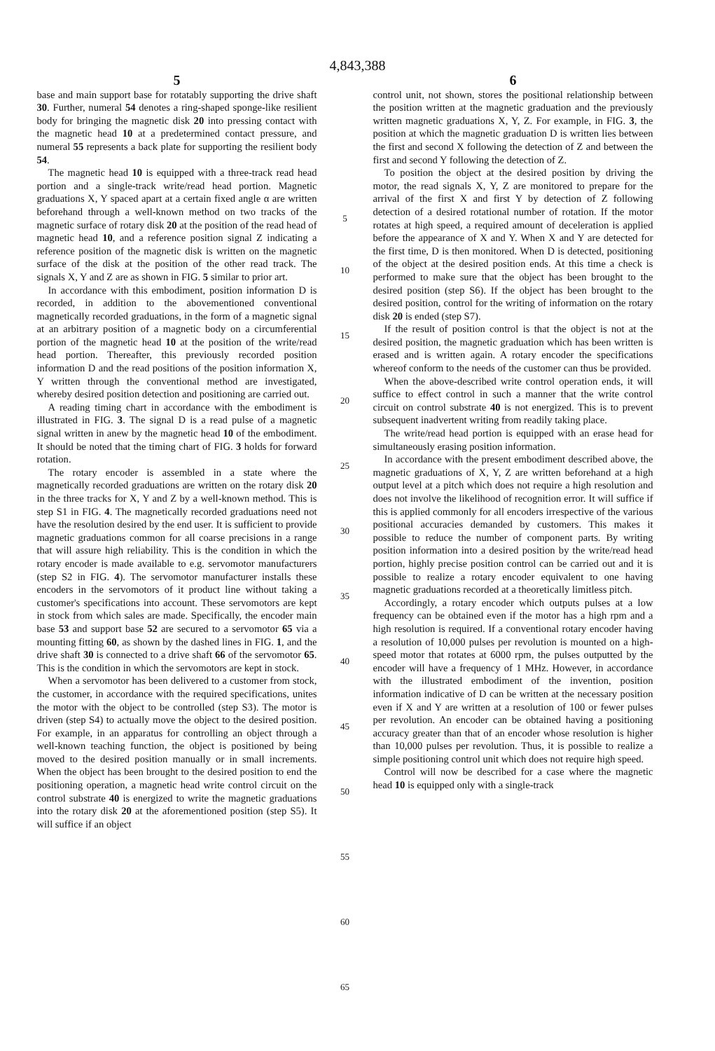4,843,388
5
base and main support base for rotatably supporting the drive shaft 30. Further, numeral 54 denotes a ring-shaped sponge-like resilient body for bringing the magnetic disk 20 into pressing contact with the magnetic head 10 at a predetermined contact pressure, and numeral 55 represents a back plate for supporting the resilient body 54.
The magnetic head 10 is equipped with a three-track read head portion and a single-track write/read head portion. Magnetic graduations X, Y spaced apart at a certain fixed angle α are written beforehand through a well-known method on two tracks of the magnetic surface of rotary disk 20 at the position of the read head of magnetic head 10, and a reference position signal Z indicating a reference position of the magnetic disk is written on the magnetic surface of the disk at the position of the other read track. The signals X, Y and Z are as shown in FIG. 5 similar to prior art.
In accordance with this embodiment, position information D is recorded, in addition to the abovementioned conventional magnetically recorded graduations, in the form of a magnetic signal at an arbitrary position of a magnetic body on a circumferential portion of the magnetic head 10 at the position of the write/read head portion. Thereafter, this previously recorded position information D and the read positions of the position information X, Y written through the conventional method are investigated, whereby desired position detection and positioning are carried out.
A reading timing chart in accordance with the embodiment is illustrated in FIG. 3. The signal D is a read pulse of a magnetic signal written in anew by the magnetic head 10 of the embodiment. It should be noted that the timing chart of FIG. 3 holds for forward rotation.
The rotary encoder is assembled in a state where the magnetically recorded graduations are written on the rotary disk 20 in the three tracks for X, Y and Z by a well-known method. This is step S1 in FIG. 4. The magnetically recorded graduations need not have the resolution desired by the end user. It is sufficient to provide magnetic graduations common for all coarse precisions in a range that will assure high reliability. This is the condition in which the rotary encoder is made available to e.g. servomotor manufacturers (step S2 in FIG. 4). The servomotor manufacturer installs these encoders in the servomotors of it product line without taking a customer's specifications into account. These servomotors are kept in stock from which sales are made. Specifically, the encoder main base 53 and support base 52 are secured to a servomotor 65 via a mounting fitting 60, as shown by the dashed lines in FIG. 1, and the drive shaft 30 is connected to a drive shaft 66 of the servomotor 65. This is the condition in which the servomotors are kept in stock.
When a servomotor has been delivered to a customer from stock, the customer, in accordance with the required specifications, unites the motor with the object to be controlled (step S3). The motor is driven (step S4) to actually move the object to the desired position. For example, in an apparatus for controlling an object through a well-known teaching function, the object is positioned by being moved to the desired position manually or in small increments. When the object has been brought to the desired position to end the positioning operation, a magnetic head write control circuit on the control substrate 40 is energized to write the magnetic graduations into the rotary disk 20 at the aforementioned position (step S5). It will suffice if an object
5
10
15
20
25
30
35
40
45
50
55
60
65
6
control unit, not shown, stores the positional relationship between the position written at the magnetic graduation and the previously written magnetic graduations X, Y, Z. For example, in FIG. 3, the position at which the magnetic graduation D is written lies between the first and second X following the detection of Z and between the first and second Y following the detection of Z.
To position the object at the desired position by driving the motor, the read signals X, Y, Z are monitored to prepare for the arrival of the first X and first Y by detection of Z following detection of a desired rotational number of rotation. If the motor rotates at high speed, a required amount of deceleration is applied before the appearance of X and Y. When X and Y are detected for the first time, D is then monitored. When D is detected, positioning of the object at the desired position ends. At this time a check is performed to make sure that the object has been brought to the desired position (step S6). If the object has been brought to the desired position, control for the writing of information on the rotary disk 20 is ended (step S7).
If the result of position control is that the object is not at the desired position, the magnetic graduation which has been written is erased and is written again. A rotary encoder the specifications whereof conform to the needs of the customer can thus be provided.
When the above-described write control operation ends, it will suffice to effect control in such a manner that the write control circuit on control substrate 40 is not energized. This is to prevent subsequent inadvertent writing from readily taking place.
The write/read head portion is equipped with an erase head for simultaneously erasing position information.
In accordance with the present embodiment described above, the magnetic graduations of X, Y, Z are written beforehand at a high output level at a pitch which does not require a high resolution and does not involve the likelihood of recognition error. It will suffice if this is applied commonly for all encoders irrespective of the various positional accuracies demanded by customers. This makes it possible to reduce the number of component parts. By writing position information into a desired position by the write/read head portion, highly precise position control can be carried out and it is possible to realize a rotary encoder equivalent to one having magnetic graduations recorded at a theoretically limitless pitch.
Accordingly, a rotary encoder which outputs pulses at a low frequency can be obtained even if the motor has a high rpm and a high resolution is required. If a conventional rotary encoder having a resolution of 10,000 pulses per revolution is mounted on a high-speed motor that rotates at 6000 rpm, the pulses outputted by the encoder will have a frequency of 1 MHz. However, in accordance with the illustrated embodiment of the invention, position information indicative of D can be written at the necessary position even if X and Y are written at a resolution of 100 or fewer pulses per revolution. An encoder can be obtained having a positioning accuracy greater than that of an encoder whose resolution is higher than 10,000 pulses per revolution. Thus, it is possible to realize a simple positioning control unit which does not require high speed.
Control will now be described for a case where the magnetic head 10 is equipped only with a single-track